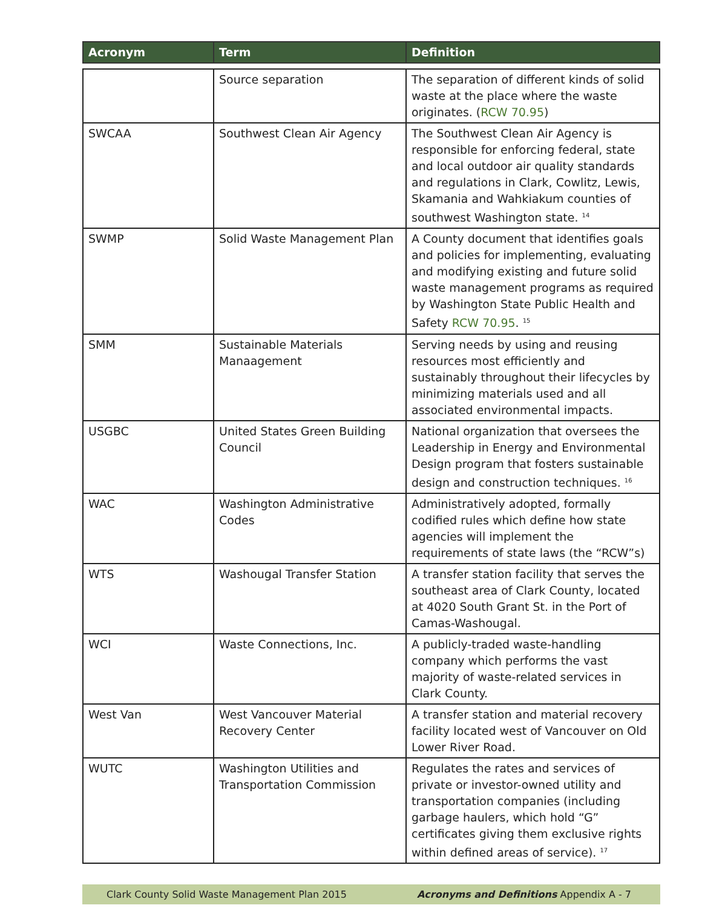| Acronym | Term | Definition |
| --- | --- | --- |
| | Source separation | The separation of different kinds of solid waste at the place where the waste originates. ( RCW 70.95 ) |
| SWCAA | Southwest Clean Air Agency | The Southwest Clean Air Agency is responsible for enforcing federal, state and local outdoor air quality standards and regulations in Clark, Cowlitz, Lewis, Skamania and Wahkiakum counties of southwest Washington state. <sup>14</sup> |
| SWMP | Solid Waste Management Plan | A County document that identifies goals and policies for implementing, evaluating and modifying existing and future solid waste management programs as required by Washington State Public Health and Safety RCW 70.95 . <sup>15</sup> |
| SMM | Sustainable Materials Manaagement | Serving needs by using and reusing resources most efficiently and sustainably throughout their lifecycles by minimizing materials used and all associated environmental impacts. |
| USGBC | United States Green Building Council | National organization that oversees the Leadership in Energy and Environmental Design program that fosters sustainable design and construction techniques. <sup>16</sup> |
| WAC | Washington Administrative Codes | Administratively adopted, formally codified rules which define how state agencies will implement the requirements of state laws (the “RCW”s) |
| WTS | Washougal Transfer Station | A transfer station facility that serves the southeast area of Clark County, located at 4020 South Grant St. in the Port of Camas-Washougal. |
| WCI | Waste Connections, Inc. | A publicly-traded waste-handling company which performs the vast majority of waste-related services in Clark County. |
| West Van | West Vancouver Material Recovery Center | A transfer station and material recovery facility located west of Vancouver on Old Lower River Road. |
| WUTC | Washington Utilities and Transportation Commission | Regulates the rates and services of private or investor-owned utility and transportation companies (including garbage haulers, which hold “G” certificates giving them exclusive rights within defined areas of service). <sup>17</sup> |
Clark County Solid Waste Management Plan 2015 Acronyms and Definitions Appendix A - 7